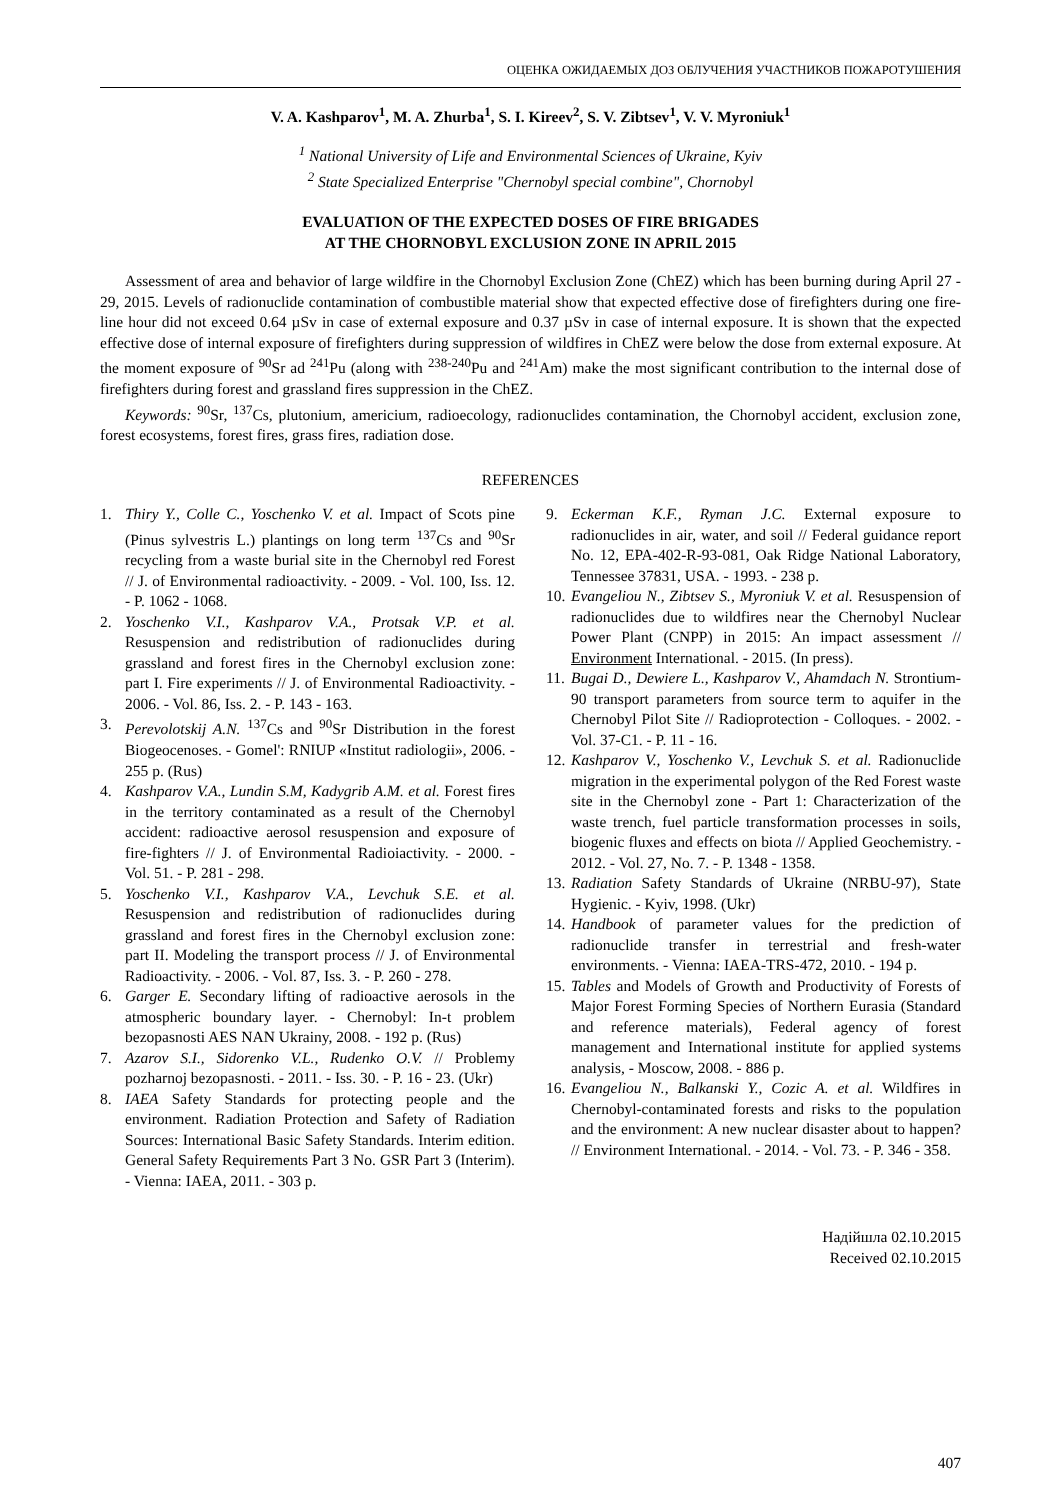ОЦЕНКА ОЖИДАЕМЫХ ДОЗ ОБЛУЧЕНИЯ УЧАСТНИКОВ ПОЖАРОТУШЕНИЯ
V. A. Kashparov<sup>1</sup>, M. A. Zhurba<sup>1</sup>, S. I. Kireev<sup>2</sup>, S. V. Zibtsev<sup>1</sup>, V. V. Myroniuk<sup>1</sup>
<sup>1</sup> National University of Life and Environmental Sciences of Ukraine, Kyiv
<sup>2</sup> State Specialized Enterprise "Chernobyl special combine", Chornobyl
EVALUATION OF THE EXPECTED DOSES OF FIRE BRIGADES
AT THE CHORNOBYL EXCLUSION ZONE IN APRIL 2015
Assessment of area and behavior of large wildfire in the Chornobyl Exclusion Zone (ChEZ) which has been burning during April 27 - 29, 2015. Levels of radionuclide contamination of combustible material show that expected effective dose of firefighters during one fire-line hour did not exceed 0.64 µSv in case of external exposure and 0.37 µSv in case of internal exposure. It is shown that the expected effective dose of internal exposure of firefighters during suppression of wildfires in ChEZ were below the dose from external exposure. At the moment exposure of <sup>90</sup>Sr ad <sup>241</sup>Pu (along with <sup>238-240</sup>Pu and <sup>241</sup>Am) make the most significant contribution to the internal dose of firefighters during forest and grassland fires suppression in the ChEZ.
Keywords: <sup>90</sup>Sr, <sup>137</sup>Cs, plutonium, americium, radioecology, radionuclides contamination, the Chornobyl accident, exclusion zone, forest ecosystems, forest fires, grass fires, radiation dose.
REFERENCES
1. Thiry Y., Colle C., Yoschenko V. et al. Impact of Scots pine (Pinus sylvestris L.) plantings on long term <sup>137</sup>Cs and <sup>90</sup>Sr recycling from a waste burial site in the Chernobyl red Forest // J. of Environmental radioactivity. - 2009. - Vol. 100, Iss. 12. - P. 1062 - 1068.
2. Yoschenko V.I., Kashparov V.A., Protsak V.P. et al. Resuspension and redistribution of radionuclides during grassland and forest fires in the Chernobyl exclusion zone: part I. Fire experiments // J. of Environmental Radioactivity. - 2006. - Vol. 86, Iss. 2. - P. 143 - 163.
3. Perevolotskij A.N. <sup>137</sup>Cs and <sup>90</sup>Sr Distribution in the forest Biogeocenoses. - Gomel': RNIUP «Institut radiologii», 2006. - 255 p. (Rus)
4. Kashparov V.A., Lundin S.M, Kadygrib A.M. et al. Forest fires in the territory contaminated as a result of the Chernobyl accident: radioactive aerosol resuspension and exposure of fire-fighters // J. of Environmental Radioiactivity. - 2000. - Vol. 51. - P. 281 - 298.
5. Yoschenko V.I., Kashparov V.A., Levchuk S.E. et al. Resuspension and redistribution of radionuclides during grassland and forest fires in the Chernobyl exclusion zone: part II. Modeling the transport process // J. of Environmental Radioactivity. - 2006. - Vol. 87, Iss. 3. - P. 260 - 278.
6. Garger E. Secondary lifting of radioactive aerosols in the atmospheric boundary layer. - Chernobyl: In-t problem bezopasnosti AES NAN Ukrainy, 2008. - 192 p. (Rus)
7. Azarov S.I., Sidorenko V.L., Rudenko O.V. // Problemy pozharnoj bezopasnosti. - 2011. - Iss. 30. - P. 16 - 23. (Ukr)
8. IAEA Safety Standards for protecting people and the environment. Radiation Protection and Safety of Radiation Sources: International Basic Safety Standards. Interim edition. General Safety Requirements Part 3 No. GSR Part 3 (Interim). - Vienna: IAEA, 2011. - 303 p.
9. Eckerman K.F., Ryman J.C. External exposure to radionuclides in air, water, and soil // Federal guidance report No. 12, EPA-402-R-93-081, Oak Ridge National Laboratory, Tennessee 37831, USA. - 1993. - 238 p.
10. Evangeliou N., Zibtsev S., Myroniuk V. et al. Resuspension of radionuclides due to wildfires near the Chernobyl Nuclear Power Plant (CNPP) in 2015: An impact assessment // Environment International. - 2015. (In press).
11. Bugai D., Dewiere L., Kashparov V., Ahamdach N. Strontium-90 transport parameters from source term to aquifer in the Chernobyl Pilot Site // Radioprotection - Colloques. - 2002. - Vol. 37-C1. - P. 11 - 16.
12. Kashparov V., Yoschenko V., Levchuk S. et al. Radionuclide migration in the experimental polygon of the Red Forest waste site in the Chernobyl zone - Part 1: Characterization of the waste trench, fuel particle transformation processes in soils, biogenic fluxes and effects on biota // Applied Geochemistry. - 2012. - Vol. 27, No. 7. - P. 1348 - 1358.
13. Radiation Safety Standards of Ukraine (NRBU-97), State Hygienic. - Kyiv, 1998. (Ukr)
14. Handbook of parameter values for the prediction of radionuclide transfer in terrestrial and fresh-water environments. - Vienna: IAEA-TRS-472, 2010. - 194 p.
15. Tables and Models of Growth and Productivity of Forests of Major Forest Forming Species of Northern Eurasia (Standard and reference materials), Federal agency of forest management and International institute for applied systems analysis, - Moscow, 2008. - 886 p.
16. Evangeliou N., Balkanski Y., Cozic A. et al. Wildfires in Chernobyl-contaminated forests and risks to the population and the environment: A new nuclear disaster about to happen? // Environment International. - 2014. - Vol. 73. - P. 346 - 358.
Надійшла 02.10.2015
Received 02.10.2015
407